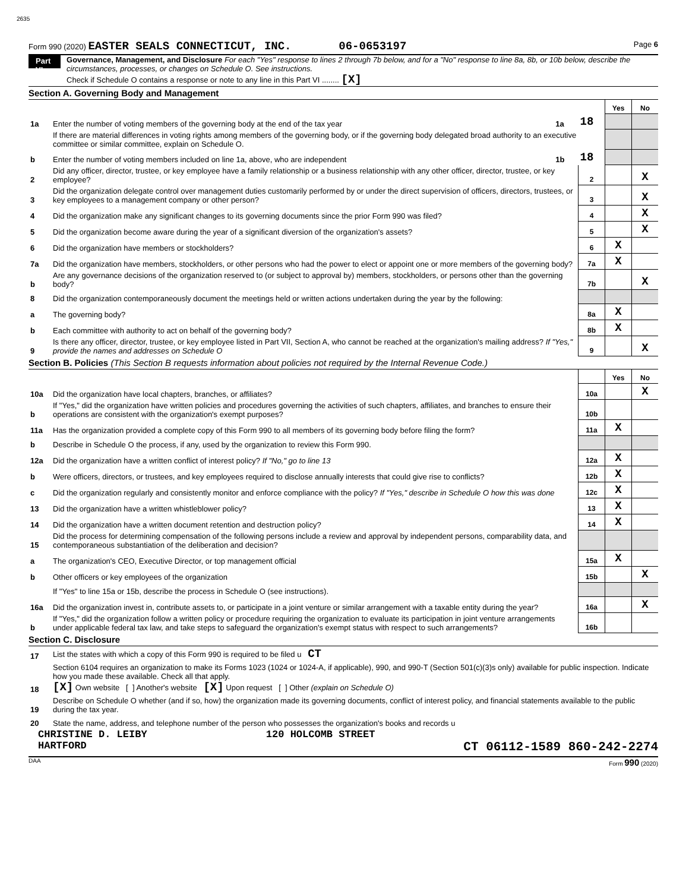2635
Form 990 (2020) EASTER SEALS CONNECTICUT, INC. 06-0653197 Page 6
Part VI
Governance, Management, and Disclosure For each "Yes" response to lines 2 through 7b below, and for a "No" response to line 8a, 8b, or 10b below, describe the circumstances, processes, or changes on Schedule O. See instructions.
Check if Schedule O contains a response or note to any line in this Part VI ........ [X]
Section A. Governing Body and Management
| | | | | Yes | No |
| 1a | Enter the number of voting members of the governing body at the end of the tax year | 1a | 18 | | |
| | If there are material differences in voting rights among members of the governing body, or if the governing body delegated broad authority to an executive committee or similar committee, explain on Schedule O. | | | | |
| b | Enter the number of voting members included on line 1a, above, who are independent | 1b | 18 | | |
| 2 | Did any officer, director, trustee, or key employee have a family relationship or a business relationship with any other officer, director, trustee, or key employee? | | 2 | | X |
| 3 | Did the organization delegate control over management duties customarily performed by or under the direct supervision of officers, directors, trustees, or key employees to a management company or other person? | | 3 | | X |
| 4 | Did the organization make any significant changes to its governing documents since the prior Form 990 was filed? | | 4 | | X |
| 5 | Did the organization become aware during the year of a significant diversion of the organization's assets? | | 5 | | X |
| 6 | Did the organization have members or stockholders? | | 6 | X | |
| 7a | Did the organization have members, stockholders, or other persons who had the power to elect or appoint one or more members of the governing body? | | 7a | X | |
| b | Are any governance decisions of the organization reserved to (or subject to approval by) members, stockholders, or persons other than the governing body? | | 7b | | X |
| 8 | Did the organization contemporaneously document the meetings held or written actions undertaken during the year by the following: | | | | |
| a | The governing body? | | 8a | X | |
| b | Each committee with authority to act on behalf of the governing body? | | 8b | X | |
| 9 | Is there any officer, director, trustee, or key employee listed in Part VII, Section A, who cannot be reached at the organization's mailing address? If "Yes," provide the names and addresses on Schedule O | | 9 | | X |
Section B. Policies (This Section B requests information about policies not required by the Internal Revenue Code.)
| | | | Yes | No |
| 10a | Did the organization have local chapters, branches, or affiliates? | 10a | | X |
| b | If "Yes," did the organization have written policies and procedures governing the activities of such chapters, affiliates, and branches to ensure their operations are consistent with the organization's exempt purposes? | 10b | | |
| 11a | Has the organization provided a complete copy of this Form 990 to all members of its governing body before filing the form? | 11a | X | |
| b | Describe in Schedule O the process, if any, used by the organization to review this Form 990. | | | |
| 12a | Did the organization have a written conflict of interest policy? If "No," go to line 13 | 12a | X | |
| b | Were officers, directors, or trustees, and key employees required to disclose annually interests that could give rise to conflicts? | 12b | X | |
| c | Did the organization regularly and consistently monitor and enforce compliance with the policy? If "Yes," describe in Schedule O how this was done | 12c | X | |
| 13 | Did the organization have a written whistleblower policy? | 13 | X | |
| 14 | Did the organization have a written document retention and destruction policy? | 14 | X | |
| 15 | Did the process for determining compensation of the following persons include a review and approval by independent persons, comparability data, and contemporaneous substantiation of the deliberation and decision? | | | |
| a | The organization's CEO, Executive Director, or top management official | 15a | X | |
| b | Other officers or key employees of the organization | 15b | | X |
| | If "Yes" to line 15a or 15b, describe the process in Schedule O (see instructions). | | | |
| 16a | Did the organization invest in, contribute assets to, or participate in a joint venture or similar arrangement with a taxable entity during the year? | 16a | | X |
| b | If "Yes," did the organization follow a written policy or procedure requiring the organization to evaluate its participation in joint venture arrangements under applicable federal tax law, and take steps to safeguard the organization's exempt status with respect to such arrangements? | 16b | | |
Section C. Disclosure
| 17 | List the states with which a copy of this Form 990 is required to be filed u CT |
| 18 | Section 6104 requires an organization to make its Forms 1023 (1024 or 1024-A, if applicable), 990, and 990-T (Section 501(c)(3)s only) available for public inspection. Indicate how you made these available. Check all that apply. [X] Own website [ ] Another's website [X] Upon request [ ] Other (explain on Schedule O) |
| 19 | Describe on Schedule O whether (and if so, how) the organization made its governing documents, conflict of interest policy, and financial statements available to the public during the tax year. |
| 20 | State the name, address, and telephone number of the person who possesses the organization's books and records u |
CHRISTINE D. LEIBY 120 HOLCOMB STREET
HARTFORD CT 06112-1589 860-242-2274
DAA Form 990 (2020)